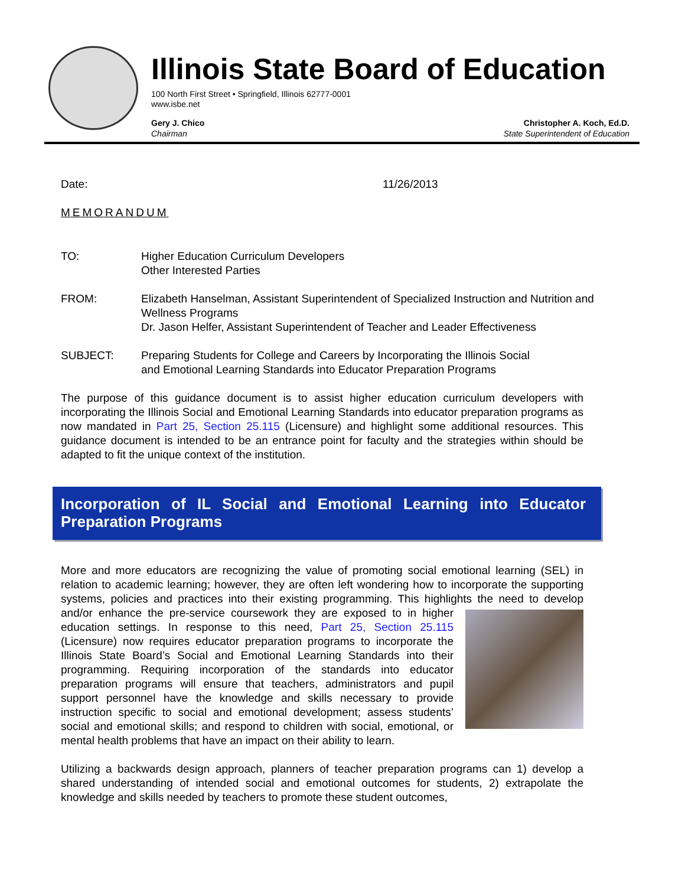Illinois State Board of Education
100 North First Street • Springfield, Illinois 62777-0001
www.isbe.net
Gery J. Chico
Chairman
Christopher A. Koch, Ed.D.
State Superintendent of Education
Date: 11/26/2013
MEMORANDUM
TO: Higher Education Curriculum Developers
Other Interested Parties
FROM: Elizabeth Hanselman, Assistant Superintendent of Specialized Instruction and Nutrition and Wellness Programs
Dr. Jason Helfer, Assistant Superintendent of Teacher and Leader Effectiveness
SUBJECT: Preparing Students for College and Careers by Incorporating the Illinois Social and Emotional Learning Standards into Educator Preparation Programs
The purpose of this guidance document is to assist higher education curriculum developers with incorporating the Illinois Social and Emotional Learning Standards into educator preparation programs as now mandated in Part 25, Section 25.115 (Licensure) and highlight some additional resources. This guidance document is intended to be an entrance point for faculty and the strategies within should be adapted to fit the unique context of the institution.
Incorporation of IL Social and Emotional Learning into Educator Preparation Programs
More and more educators are recognizing the value of promoting social emotional learning (SEL) in relation to academic learning; however, they are often left wondering how to incorporate the supporting systems, policies and practices into their existing programming. This highlights the need to develop and/or enhance the pre-service coursework they are exposed to in higher education settings. In response to this need, Part 25, Section 25.115 (Licensure) now requires educator preparation programs to incorporate the Illinois State Board’s Social and Emotional Learning Standards into their programming. Requiring incorporation of the standards into educator preparation programs will ensure that teachers, administrators and pupil support personnel have the knowledge and skills necessary to provide instruction specific to social and emotional development; assess students’ social and emotional skills; and respond to children with social, emotional, or mental health problems that have an impact on their ability to learn.
Utilizing a backwards design approach, planners of teacher preparation programs can 1) develop a shared understanding of intended social and emotional outcomes for students, 2) extrapolate the knowledge and skills needed by teachers to promote these student outcomes,